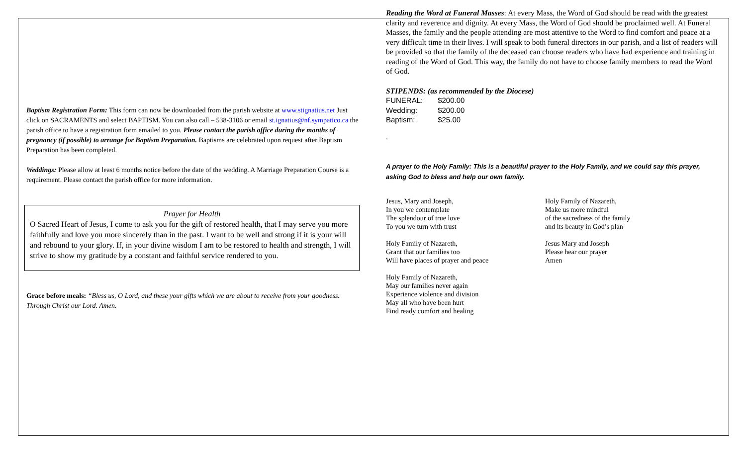Baptism Registration Form: This form can now be downloaded from the parish website at www.stignatius.net Just click on SACRAMENTS and select BAPTISM. You can also call – 538-3106 or email st.ignatius@nf.sympatico.ca the parish office to have a registration form emailed to you. Please contact the parish office during the months of pregnancy (if possible) to arrange for Baptism Preparation. Baptisms are celebrated upon request after Baptism Preparation has been completed.
Weddings: Please allow at least 6 months notice before the date of the wedding. A Marriage Preparation Course is a requirement. Please contact the parish office for more information.
Prayer for Health
O Sacred Heart of Jesus, I come to ask you for the gift of restored health, that I may serve you more faithfully and love you more sincerely than in the past. I want to be well and strong if it is your will and rebound to your glory. If, in your divine wisdom I am to be restored to health and strength, I will strive to show my gratitude by a constant and faithful service rendered to you.
Grace before meals: “Bless us, O Lord, and these your gifts which we are about to receive from your goodness. Through Christ our Lord. Amen.
Reading the Word at Funeral Masses: At every Mass, the Word of God should be read with the greatest clarity and reverence and dignity. At every Mass, the Word of God should be proclaimed well. At Funeral Masses, the family and the people attending are most attentive to the Word to find comfort and peace at a very difficult time in their lives. I will speak to both funeral directors in our parish, and a list of readers will be provided so that the family of the deceased can choose readers who have had experience and training in reading of the Word of God. This way, the family do not have to choose family members to read the Word of God.
STIPENDS: (as recommended by the Diocese)
| FUNERAL: | $200.00 |
| Wedding: | $200.00 |
| Baptism: | $25.00 |
.
A prayer to the Holy Family: This is a beautiful prayer to the Holy Family, and we could say this prayer, asking God to bless and help our own family.
Jesus, Mary and Joseph,
In you we contemplate
The splendour of true love
To you we turn with trust
Holy Family of Nazareth,
Grant that our families too
Will have places of prayer and peace
Holy Family of Nazareth,
May our families never again
Experience violence and division
May all who have been hurt
Find ready comfort and healing
Holy Family of Nazareth,
Make us more mindful
of the sacredness of the family
and its beauty in God’s plan
Jesus Mary and Joseph
Please hear our prayer
Amen